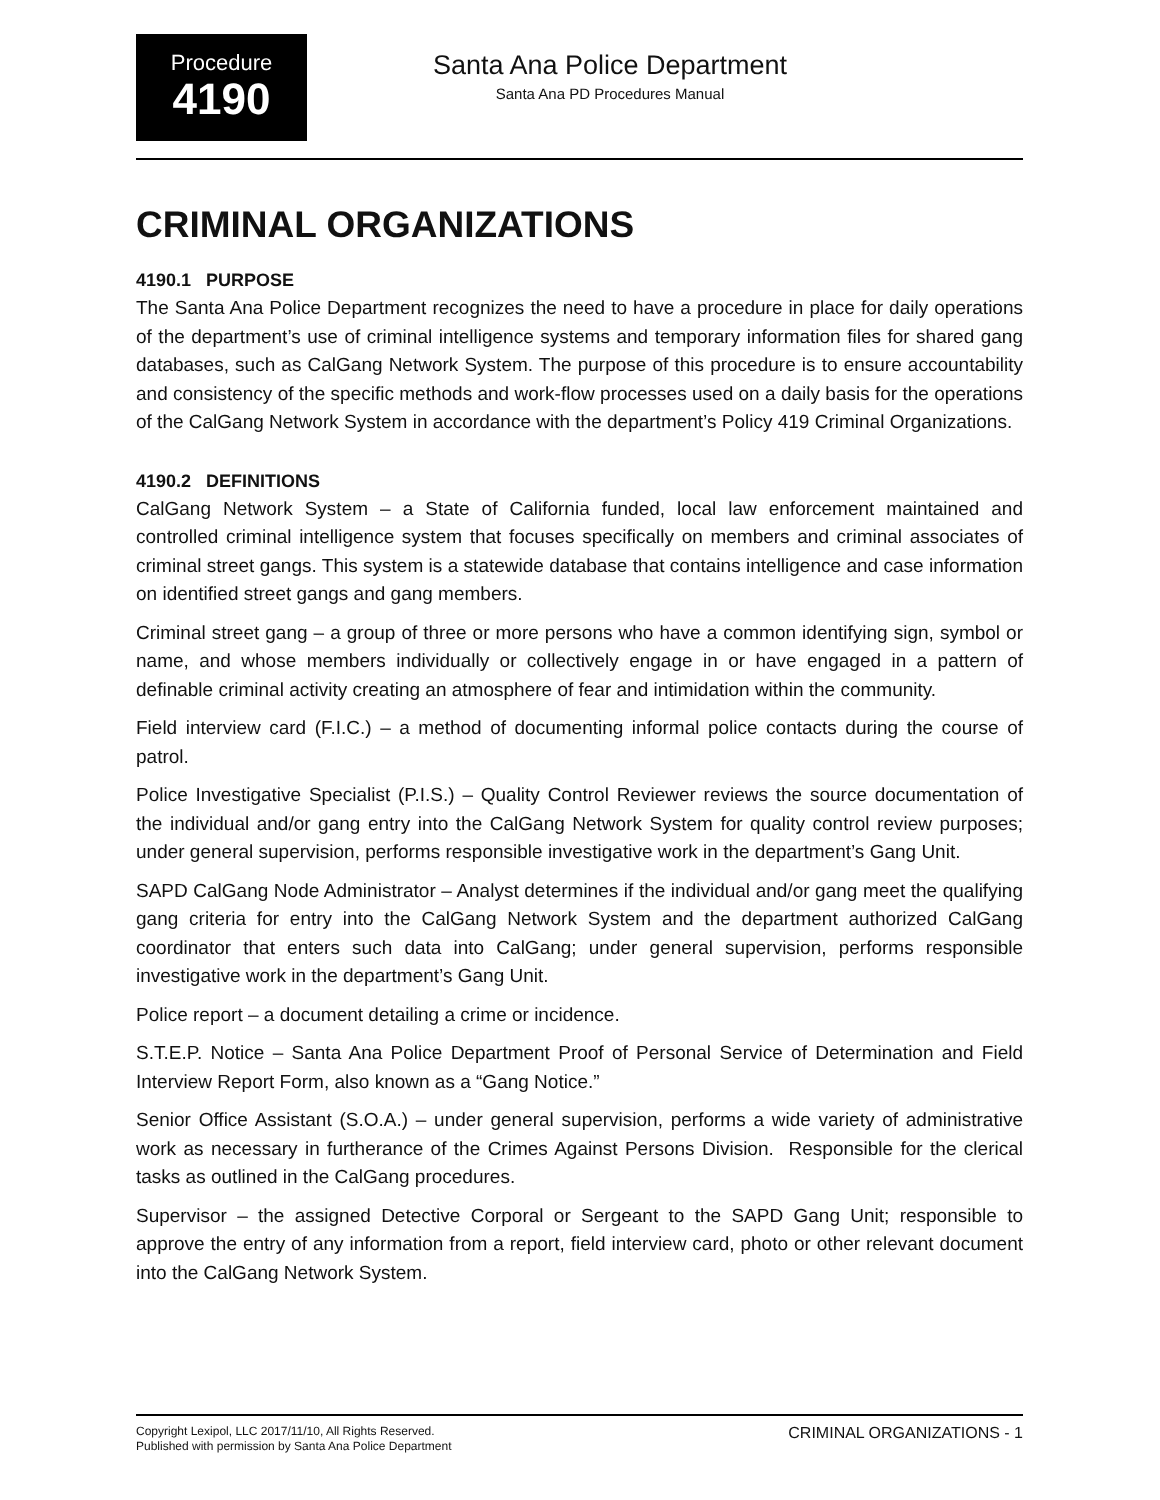Procedure
4190
Santa Ana Police Department
Santa Ana PD Procedures Manual
CRIMINAL ORGANIZATIONS
4190.1 PURPOSE
The Santa Ana Police Department recognizes the need to have a procedure in place for daily operations of the department’s use of criminal intelligence systems and temporary information files for shared gang databases, such as CalGang Network System. The purpose of this procedure is to ensure accountability and consistency of the specific methods and work-flow processes used on a daily basis for the operations of the CalGang Network System in accordance with the department’s Policy 419 Criminal Organizations.
4190.2 DEFINITIONS
CalGang Network System – a State of California funded, local law enforcement maintained and controlled criminal intelligence system that focuses specifically on members and criminal associates of criminal street gangs. This system is a statewide database that contains intelligence and case information on identified street gangs and gang members.
Criminal street gang – a group of three or more persons who have a common identifying sign, symbol or name, and whose members individually or collectively engage in or have engaged in a pattern of definable criminal activity creating an atmosphere of fear and intimidation within the community.
Field interview card (F.I.C.) – a method of documenting informal police contacts during the course of patrol.
Police Investigative Specialist (P.I.S.) – Quality Control Reviewer reviews the source documentation of the individual and/or gang entry into the CalGang Network System for quality control review purposes; under general supervision, performs responsible investigative work in the department’s Gang Unit.
SAPD CalGang Node Administrator – Analyst determines if the individual and/or gang meet the qualifying gang criteria for entry into the CalGang Network System and the department authorized CalGang coordinator that enters such data into CalGang; under general supervision, performs responsible investigative work in the department’s Gang Unit.
Police report – a document detailing a crime or incidence.
S.T.E.P. Notice – Santa Ana Police Department Proof of Personal Service of Determination and Field Interview Report Form, also known as a “Gang Notice.”
Senior Office Assistant (S.O.A.) – under general supervision, performs a wide variety of administrative work as necessary in furtherance of the Crimes Against Persons Division. Responsible for the clerical tasks as outlined in the CalGang procedures.
Supervisor – the assigned Detective Corporal or Sergeant to the SAPD Gang Unit; responsible to approve the entry of any information from a report, field interview card, photo or other relevant document into the CalGang Network System.
Copyright Lexipol, LLC 2017/11/10, All Rights Reserved.
Published with permission by Santa Ana Police Department
CRIMINAL ORGANIZATIONS - 1